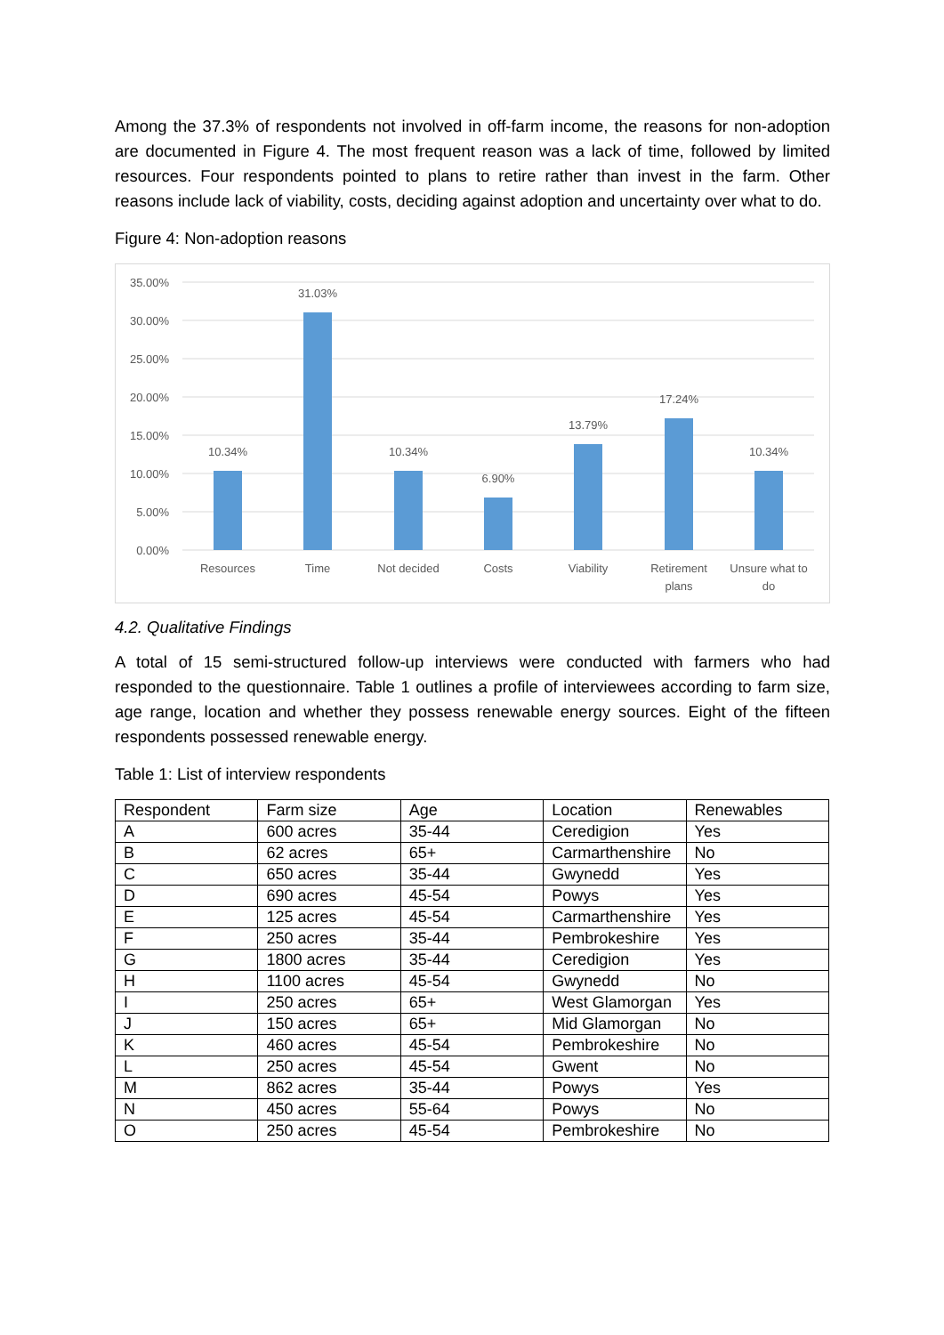Among the 37.3% of respondents not involved in off-farm income, the reasons for non-adoption are documented in Figure 4. The most frequent reason was a lack of time, followed by limited resources. Four respondents pointed to plans to retire rather than invest in the farm. Other reasons include lack of viability, costs, deciding against adoption and uncertainty over what to do.
Figure 4: Non-adoption reasons
35.00%
30.00%
25.00%
20.00%
15.00%
10.00%
5.00%
0.00%
10.34%
31.03%
10.34%
6.90%
13.79%
17.24%
10.34%
Resources
Time
Not decided
Costs
Viability
Retirement
plans
Unsure what to
do
4.2. Qualitative Findings
A total of 15 semi-structured follow-up interviews were conducted with farmers who had responded to the questionnaire. Table 1 outlines a profile of interviewees according to farm size, age range, location and whether they possess renewable energy sources. Eight of the fifteen respondents possessed renewable energy.
Table 1: List of interview respondents
| Respondent | Farm size | Age | Location | Renewables |
| A | 600 acres | 35-44 | Ceredigion | Yes |
| B | 62 acres | 65+ | Carmarthenshire | No |
| C | 650 acres | 35-44 | Gwynedd | Yes |
| D | 690 acres | 45-54 | Powys | Yes |
| E | 125 acres | 45-54 | Carmarthenshire | Yes |
| F | 250 acres | 35-44 | Pembrokeshire | Yes |
| G | 1800 acres | 35-44 | Ceredigion | Yes |
| H | 1100 acres | 45-54 | Gwynedd | No |
| I | 250 acres | 65+ | West Glamorgan | Yes |
| J | 150 acres | 65+ | Mid Glamorgan | No |
| K | 460 acres | 45-54 | Pembrokeshire | No |
| L | 250 acres | 45-54 | Gwent | No |
| M | 862 acres | 35-44 | Powys | Yes |
| N | 450 acres | 55-64 | Powys | No |
| O | 250 acres | 45-54 | Pembrokeshire | No |